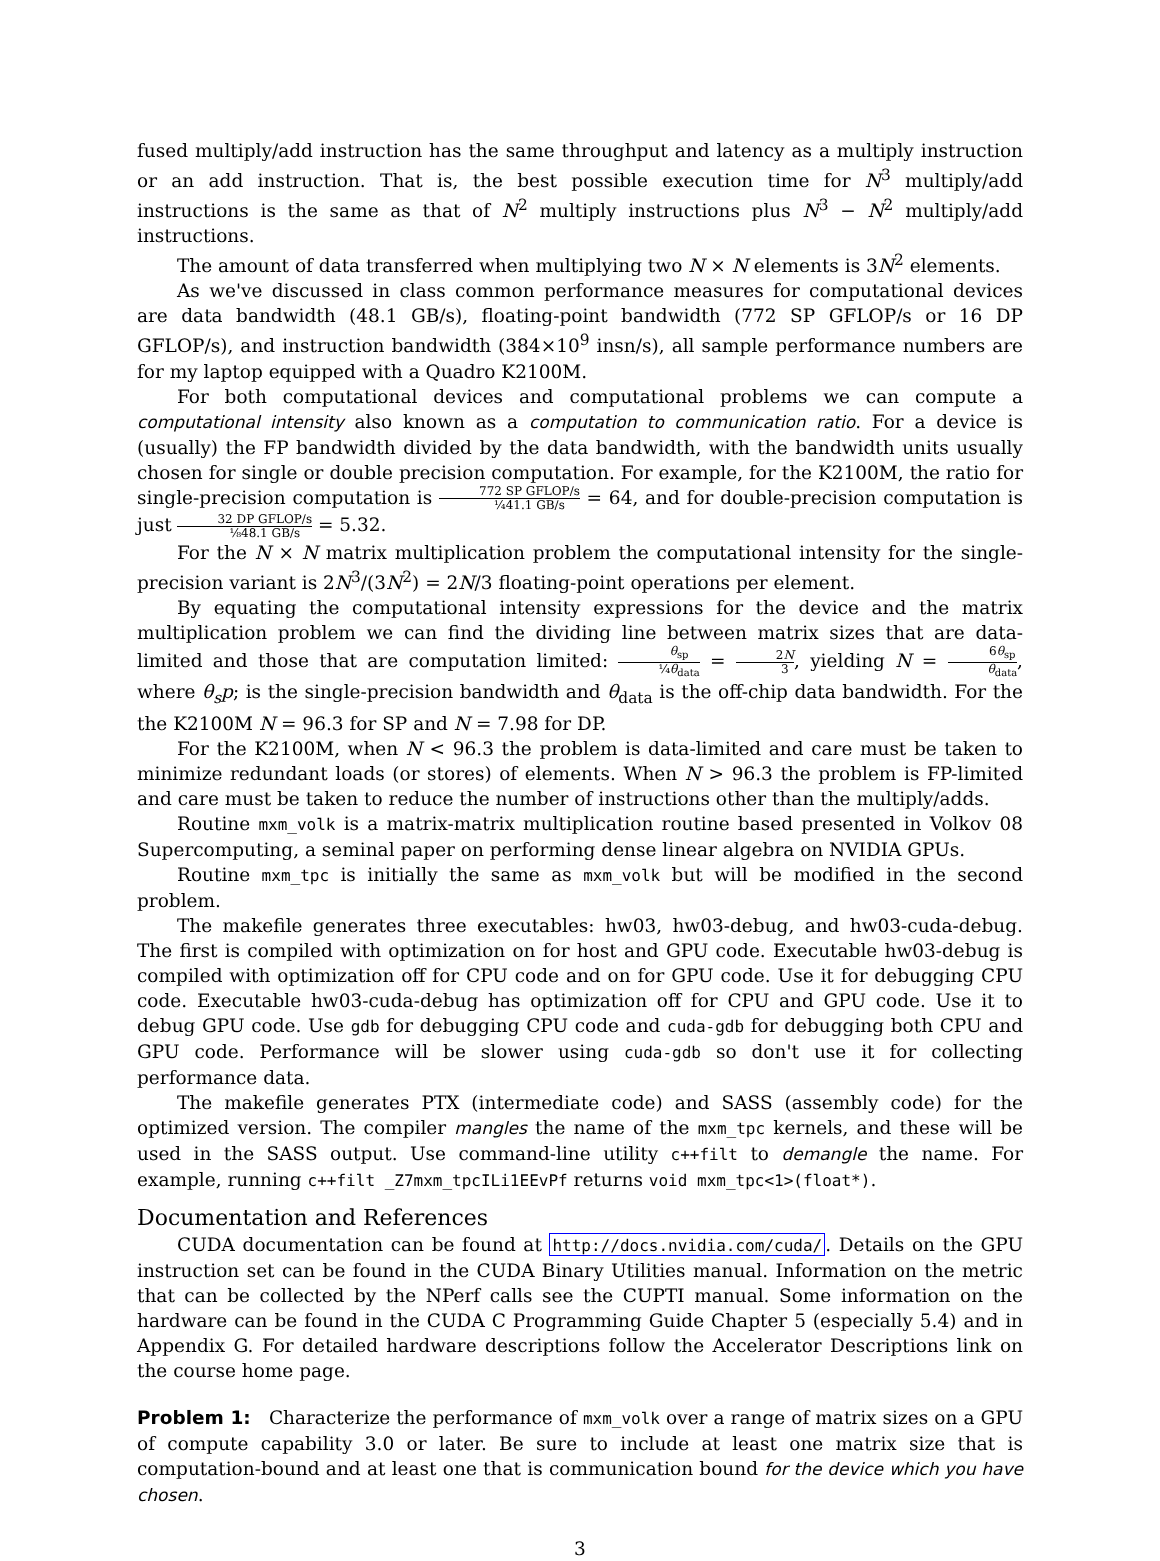fused multiply/add instruction has the same throughput and latency as a multiply instruction or an add instruction. That is, the best possible execution time for N<sup>3</sup> multiply/add instructions is the same as that of N<sup>2</sup> multiply instructions plus N<sup>3</sup> − N<sup>2</sup> multiply/add instructions.
The amount of data transferred when multiplying two N × N elements is 3N<sup>2</sup> elements.
As we've discussed in class common performance measures for computational devices are data bandwidth (48.1 GB/s), floating-point bandwidth (772 SP GFLOP/s or 16 DP GFLOP/s), and instruction bandwidth (384×10<sup>9</sup> insn/s), all sample performance numbers are for my laptop equipped with a Quadro K2100M.
For both computational devices and computational problems we can compute a computational intensity also known as a computation to communication ratio. For a device is (usually) the FP bandwidth divided by the data bandwidth, with the bandwidth units usually chosen for single or double precision computation. For example, for the K2100M, the ratio for single-precision computation is 772 SP GFLOP/s ¼41.1 GB/s = 64, and for double-precision computation is just 32 DP GFLOP/s ⅛48.1 GB/s = 5.32.
For the N × N matrix multiplication problem the computational intensity for the single-precision variant is 2N<sup>3</sup>/(3N<sup>2</sup>) = 2N/3 floating-point operations per element.
By equating the computational intensity expressions for the device and the matrix multiplication problem we can find the dividing line between matrix sizes that are data-limited and those that are computation limited: θ<sub>sp</sub> ¼θ<sub>data</sub> = 2N 3, yielding N = 6θ<sub>sp</sub> θ<sub>data</sub>, where θ<sub>s</sub>p; is the single-precision bandwidth and θ<sub>data</sub> is the off-chip data bandwidth. For the the K2100M N = 96.3 for SP and N = 7.98 for DP.
For the K2100M, when N < 96.3 the problem is data-limited and care must be taken to minimize redundant loads (or stores) of elements. When N > 96.3 the problem is FP-limited and care must be taken to reduce the number of instructions other than the multiply/adds.
Routine mxm_volk is a matrix-matrix multiplication routine based presented in Volkov 08 Supercomputing, a seminal paper on performing dense linear algebra on NVIDIA GPUs.
Routine mxm_tpc is initially the same as mxm_volk but will be modified in the second problem.
The makefile generates three executables: hw03, hw03-debug, and hw03-cuda-debug. The first is compiled with optimization on for host and GPU code. Executable hw03-debug is compiled with optimization off for CPU code and on for GPU code. Use it for debugging CPU code. Executable hw03-cuda-debug has optimization off for CPU and GPU code. Use it to debug GPU code. Use gdb for debugging CPU code and cuda-gdb for debugging both CPU and GPU code. Performance will be slower using cuda-gdb so don't use it for collecting performance data.
The makefile generates PTX (intermediate code) and SASS (assembly code) for the optimized version. The compiler mangles the name of the mxm_tpc kernels, and these will be used in the SASS output. Use command-line utility c++filt to demangle the name. For example, running c++filt _Z7mxm_tpcILi1EEvPf returns void mxm_tpc<1>(float*).
Documentation and References
CUDA documentation can be found at http://docs.nvidia.com/cuda/. Details on the GPU instruction set can be found in the CUDA Binary Utilities manual. Information on the metric that can be collected by the NPerf calls see the CUPTI manual. Some information on the hardware can be found in the CUDA C Programming Guide Chapter 5 (especially 5.4) and in Appendix G. For detailed hardware descriptions follow the Accelerator Descriptions link on the course home page.
Problem 1: Characterize the performance of mxm_volk over a range of matrix sizes on a GPU of compute capability 3.0 or later. Be sure to include at least one matrix size that is computation-bound and at least one that is communication bound for the device which you have chosen.
3